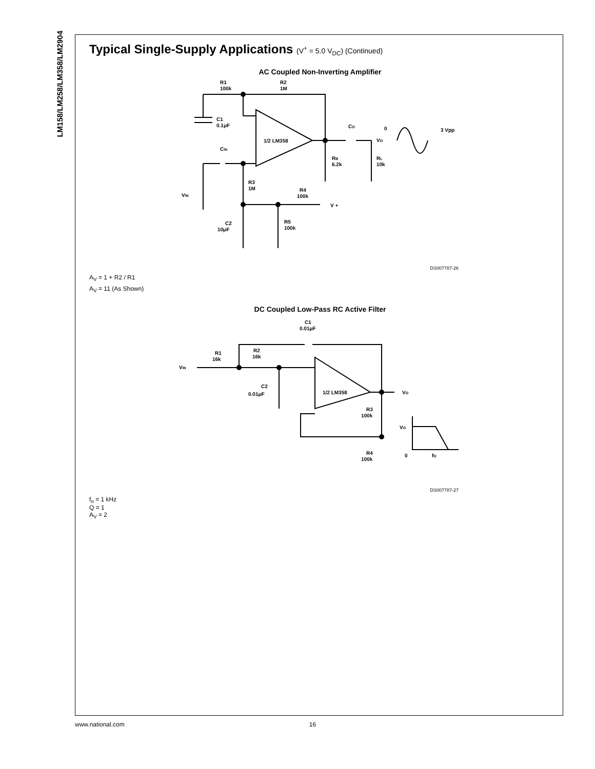LM158/LM258/LM358/LM2904
Typical Single-Supply Applications (V<sup>+</sup> = 5.0 V<sub>DC</sub>) (Continued)
AC Coupled Non-Inverting Amplifier
R1
100k
R2
1M
C1
0.1μF
1/2 LM358
CO
VO
0
3 Vpp
CIN
RB
6.2k
RL
10k
R3
1M
VIN
R4
100k
V +
R5
100k
C2
10μF
DS007787-26
A<sub>V</sub> = 1 + R2 / R1
A<sub>V</sub> = 11 (As Shown)
DC Coupled Low-Pass RC Active Filter
C1
0.01μF
R1
16k
R2
16k
VIN
C2
0.01μF
1/2 LM358
VO
R3
100k
VO
0
fO
R4
100k
DS007787-27
f<sub>o</sub> = 1 kHz
Q = 1
A<sub>V</sub> = 2
www.national.com 16